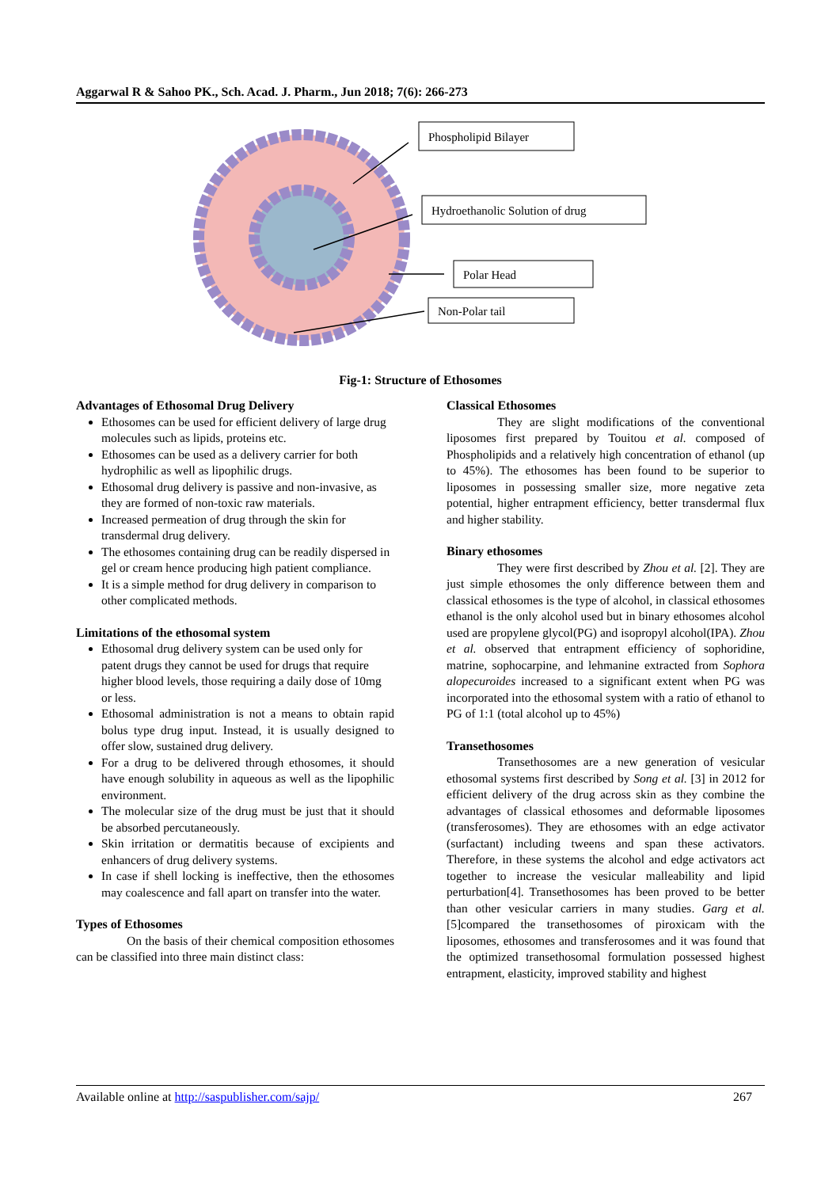Aggarwal R & Sahoo PK., Sch. Acad. J. Pharm., Jun 2018; 7(6): 266-273
Phospholipid Bilayer
Hydroethanolic Solution of drug
Polar Head
Non-Polar tail
Fig-1: Structure of Ethosomes
Advantages of Ethosomal Drug Delivery
Ethosomes can be used for efficient delivery of large drug molecules such as lipids, proteins etc.
Ethosomes can be used as a delivery carrier for both hydrophilic as well as lipophilic drugs.
Ethosomal drug delivery is passive and non-invasive, as they are formed of non-toxic raw materials.
Increased permeation of drug through the skin for transdermal drug delivery.
The ethosomes containing drug can be readily dispersed in gel or cream hence producing high patient compliance.
It is a simple method for drug delivery in comparison to other complicated methods.
Limitations of the ethosomal system
Ethosomal drug delivery system can be used only for patent drugs they cannot be used for drugs that require higher blood levels, those requiring a daily dose of 10mg or less.
Ethosomal administration is not a means to obtain rapid bolus type drug input. Instead, it is usually designed to offer slow, sustained drug delivery.
For a drug to be delivered through ethosomes, it should have enough solubility in aqueous as well as the lipophilic environment.
The molecular size of the drug must be just that it should be absorbed percutaneously.
Skin irritation or dermatitis because of excipients and enhancers of drug delivery systems.
In case if shell locking is ineffective, then the ethosomes may coalescence and fall apart on transfer into the water.
Types of Ethosomes
On the basis of their chemical composition ethosomes can be classified into three main distinct class:
Classical Ethosomes
They are slight modifications of the conventional liposomes first prepared by Touitou et al. composed of Phospholipids and a relatively high concentration of ethanol (up to 45%). The ethosomes has been found to be superior to liposomes in possessing smaller size, more negative zeta potential, higher entrapment efficiency, better transdermal flux and higher stability.
Binary ethosomes
They were first described by Zhou et al. [2]. They are just simple ethosomes the only difference between them and classical ethosomes is the type of alcohol, in classical ethosomes ethanol is the only alcohol used but in binary ethosomes alcohol used are propylene glycol(PG) and isopropyl alcohol(IPA). Zhou et al. observed that entrapment efficiency of sophoridine, matrine, sophocarpine, and lehmanine extracted from Sophora alopecuroides increased to a significant extent when PG was incorporated into the ethosomal system with a ratio of ethanol to PG of 1:1 (total alcohol up to 45%)
Transethosomes
Transethosomes are a new generation of vesicular ethosomal systems first described by Song et al. [3] in 2012 for efficient delivery of the drug across skin as they combine the advantages of classical ethosomes and deformable liposomes (transferosomes). They are ethosomes with an edge activator (surfactant) including tweens and span these activators. Therefore, in these systems the alcohol and edge activators act together to increase the vesicular malleability and lipid perturbation[4]. Transethosomes has been proved to be better than other vesicular carriers in many studies. Garg et al. [5]compared the transethosomes of piroxicam with the liposomes, ethosomes and transferosomes and it was found that the optimized transethosomal formulation possessed highest entrapment, elasticity, improved stability and highest
Available online at http://saspublisher.com/sajp/ 267